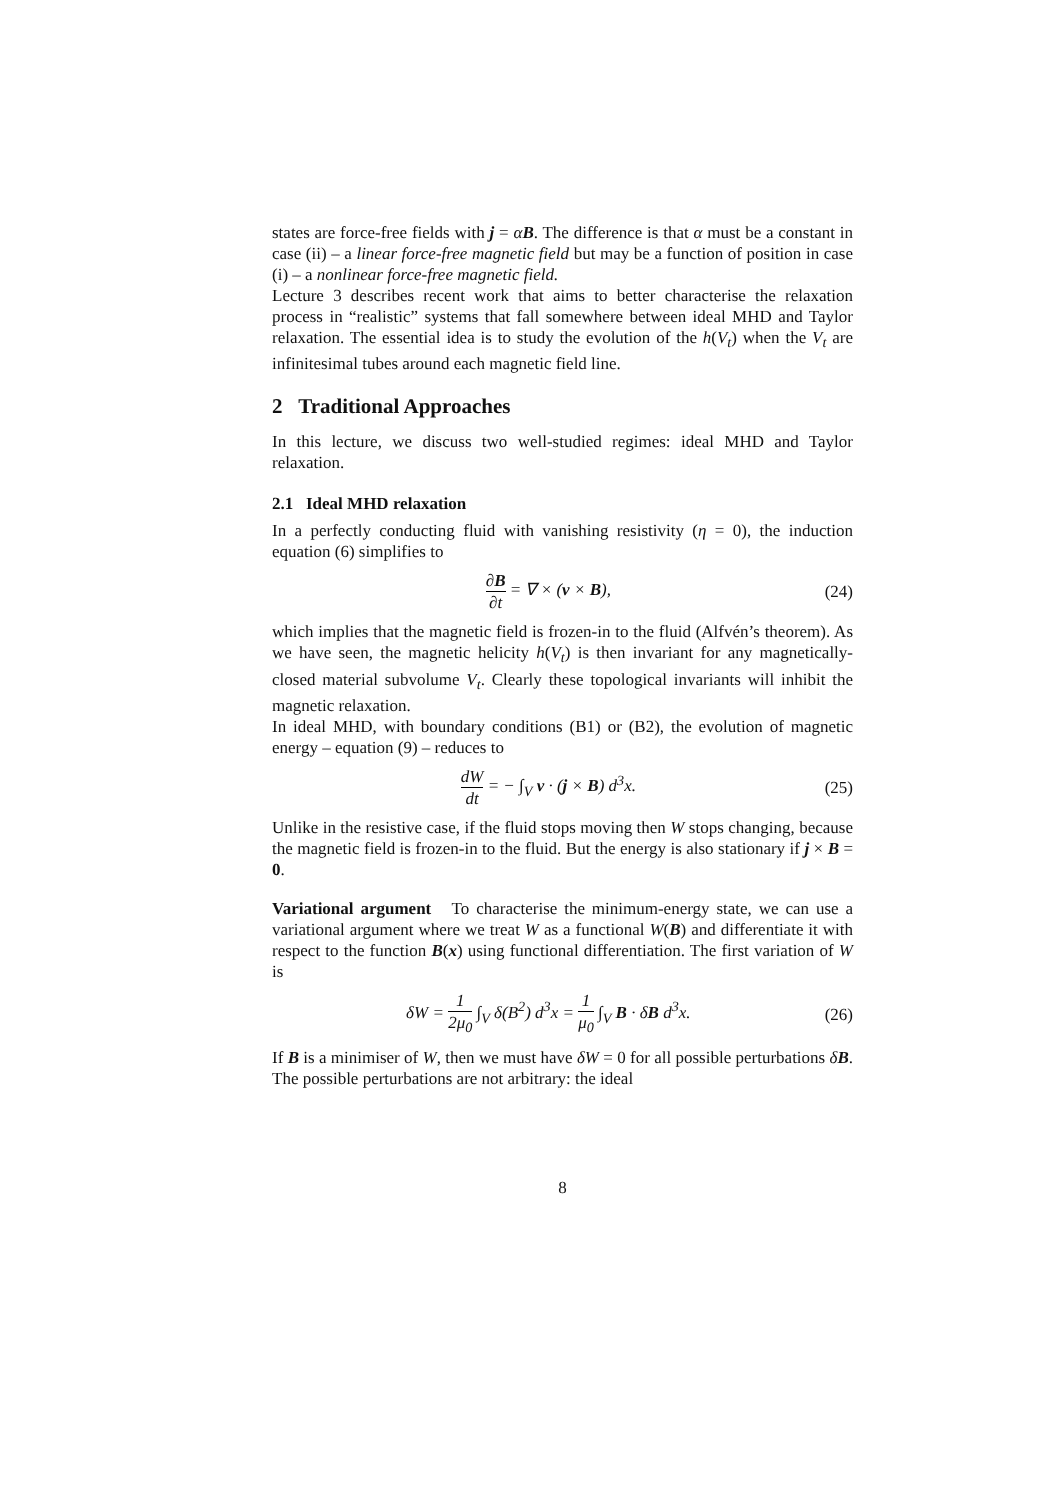states are force-free fields with j = αB. The difference is that α must be a constant in case (ii) – a linear force-free magnetic field but may be a function of position in case (i) – a nonlinear force-free magnetic field.
Lecture 3 describes recent work that aims to better characterise the relaxation process in “realistic” systems that fall somewhere between ideal MHD and Taylor relaxation. The essential idea is to study the evolution of the h(V<sub>t</sub>) when the V<sub>t</sub> are infinitesimal tubes around each magnetic field line.
2 Traditional Approaches
In this lecture, we discuss two well-studied regimes: ideal MHD and Taylor relaxation.
2.1 Ideal MHD relaxation
In a perfectly conducting fluid with vanishing resistivity (η = 0), the induction equation (6) simplifies to
∂B ∂t = ∇ × (v × B), (24)
which implies that the magnetic field is frozen-in to the fluid (Alfvén’s theorem). As we have seen, the magnetic helicity h(V<sub>t</sub>) is then invariant for any magnetically-closed material subvolume V<sub>t</sub>. Clearly these topological invariants will inhibit the magnetic relaxation.
In ideal MHD, with boundary conditions (B1) or (B2), the evolution of magnetic energy – equation (9) – reduces to
dW dt = − ∫<sub>V</sub> v · (j × B) d<sup>3</sup>x. (25)
Unlike in the resistive case, if the fluid stops moving then W stops changing, because the magnetic field is frozen-in to the fluid. But the energy is also stationary if j × B = 0.
Variational argument To characterise the minimum-energy state, we can use a variational argument where we treat W as a functional W(B) and differentiate it with respect to the function B(x) using functional differentiation. The first variation of W is
δW = 1 2μ<sub>0</sub> ∫<sub>V</sub> δ(B<sup>2</sup>) d<sup>3</sup>x = 1 μ<sub>0</sub> ∫<sub>V</sub> B · δB d<sup>3</sup>x. (26)
If B is a minimiser of W, then we must have δW = 0 for all possible perturbations δB. The possible perturbations are not arbitrary: the ideal
8